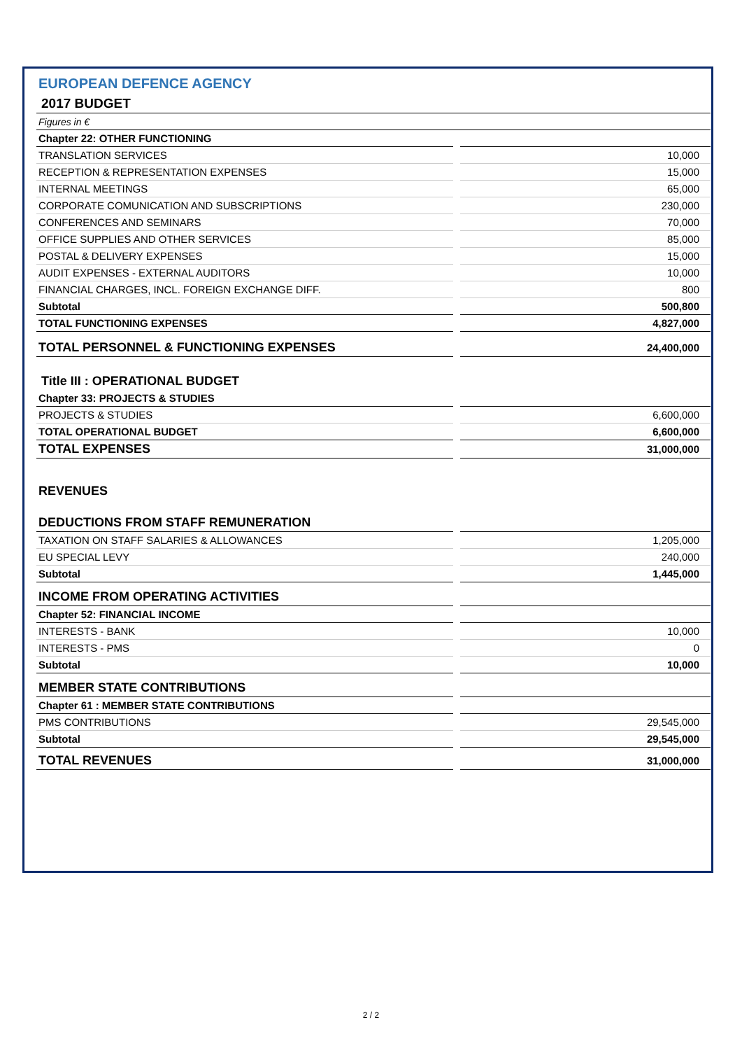EUROPEAN DEFENCE AGENCY
2017 BUDGET
| Figures in € | | |
| Chapter 22: OTHER FUNCTIONING | | |
| TRANSLATION SERVICES | | 10,000 |
| RECEPTION & REPRESENTATION EXPENSES | | 15,000 |
| INTERNAL MEETINGS | | 65,000 |
| CORPORATE COMUNICATION AND SUBSCRIPTIONS | | 230,000 |
| CONFERENCES AND SEMINARS | | 70,000 |
| OFFICE SUPPLIES AND OTHER SERVICES | | 85,000 |
| POSTAL & DELIVERY EXPENSES | | 15,000 |
| AUDIT EXPENSES - EXTERNAL AUDITORS | | 10,000 |
| FINANCIAL CHARGES, INCL. FOREIGN EXCHANGE DIFF. | | 800 |
| Subtotal | | 500,800 |
| TOTAL FUNCTIONING EXPENSES | | 4,827,000 |
| TOTAL PERSONNEL & FUNCTIONING EXPENSES | | 24,400,000 |
| Title III : OPERATIONAL BUDGET | | |
| Chapter 33: PROJECTS & STUDIES | | |
| PROJECTS & STUDIES | | 6,600,000 |
| TOTAL OPERATIONAL BUDGET | | 6,600,000 |
| TOTAL EXPENSES | | 31,000,000 |
| REVENUES | | |
| DEDUCTIONS FROM STAFF REMUNERATION | | |
| TAXATION ON STAFF SALARIES & ALLOWANCES | | 1,205,000 |
| EU SPECIAL LEVY | | 240,000 |
| Subtotal | | 1,445,000 |
| INCOME FROM OPERATING ACTIVITIES | | |
| Chapter 52: FINANCIAL INCOME | | |
| INTERESTS - BANK | | 10,000 |
| INTERESTS - PMS | | 0 |
| Subtotal | | 10,000 |
| MEMBER STATE CONTRIBUTIONS | | |
| Chapter 61 : MEMBER STATE CONTRIBUTIONS | | |
| PMS CONTRIBUTIONS | | 29,545,000 |
| Subtotal | | 29,545,000 |
| TOTAL REVENUES | | 31,000,000 |
2 / 2